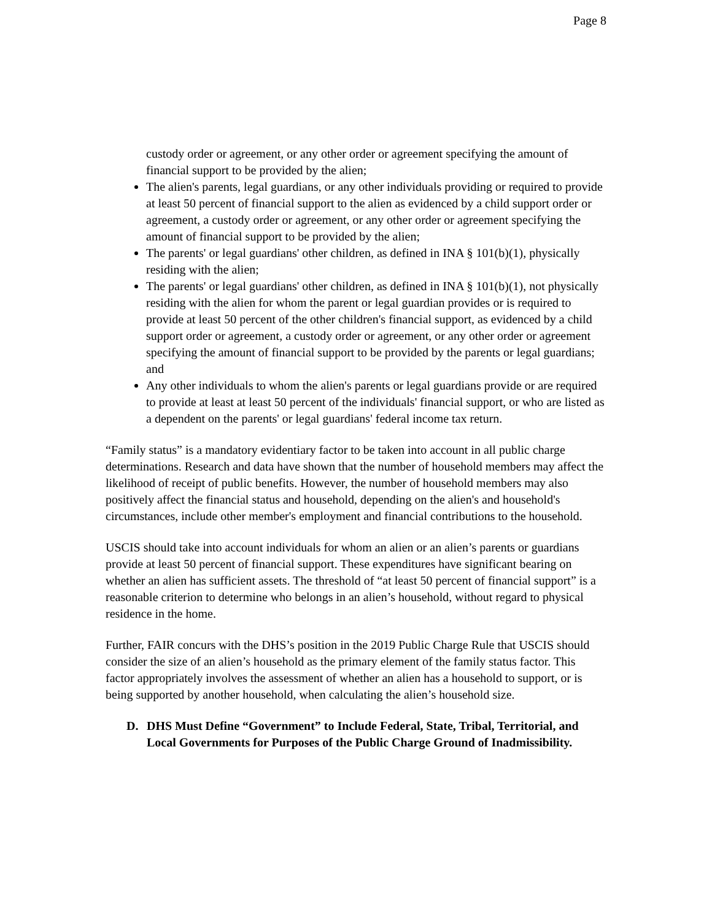Page 8
custody order or agreement, or any other order or agreement specifying the amount of financial support to be provided by the alien;
The alien's parents, legal guardians, or any other individuals providing or required to provide at least 50 percent of financial support to the alien as evidenced by a child support order or agreement, a custody order or agreement, or any other order or agreement specifying the amount of financial support to be provided by the alien;
The parents' or legal guardians' other children, as defined in INA § 101(b)(1), physically residing with the alien;
The parents' or legal guardians' other children, as defined in INA § 101(b)(1), not physically residing with the alien for whom the parent or legal guardian provides or is required to provide at least 50 percent of the other children's financial support, as evidenced by a child support order or agreement, a custody order or agreement, or any other order or agreement specifying the amount of financial support to be provided by the parents or legal guardians; and
Any other individuals to whom the alien's parents or legal guardians provide or are required to provide at least at least 50 percent of the individuals' financial support, or who are listed as a dependent on the parents' or legal guardians' federal income tax return.
“Family status” is a mandatory evidentiary factor to be taken into account in all public charge determinations. Research and data have shown that the number of household members may affect the likelihood of receipt of public benefits. However, the number of household members may also positively affect the financial status and household, depending on the alien's and household's circumstances, include other member's employment and financial contributions to the household.
USCIS should take into account individuals for whom an alien or an alien’s parents or guardians provide at least 50 percent of financial support. These expenditures have significant bearing on whether an alien has sufficient assets. The threshold of “at least 50 percent of financial support” is a reasonable criterion to determine who belongs in an alien’s household, without regard to physical residence in the home.
Further, FAIR concurs with the DHS’s position in the 2019 Public Charge Rule that USCIS should consider the size of an alien’s household as the primary element of the family status factor. This factor appropriately involves the assessment of whether an alien has a household to support, or is being supported by another household, when calculating the alien’s household size.
D. DHS Must Define “Government” to Include Federal, State, Tribal, Territorial, and Local Governments for Purposes of the Public Charge Ground of Inadmissibility.